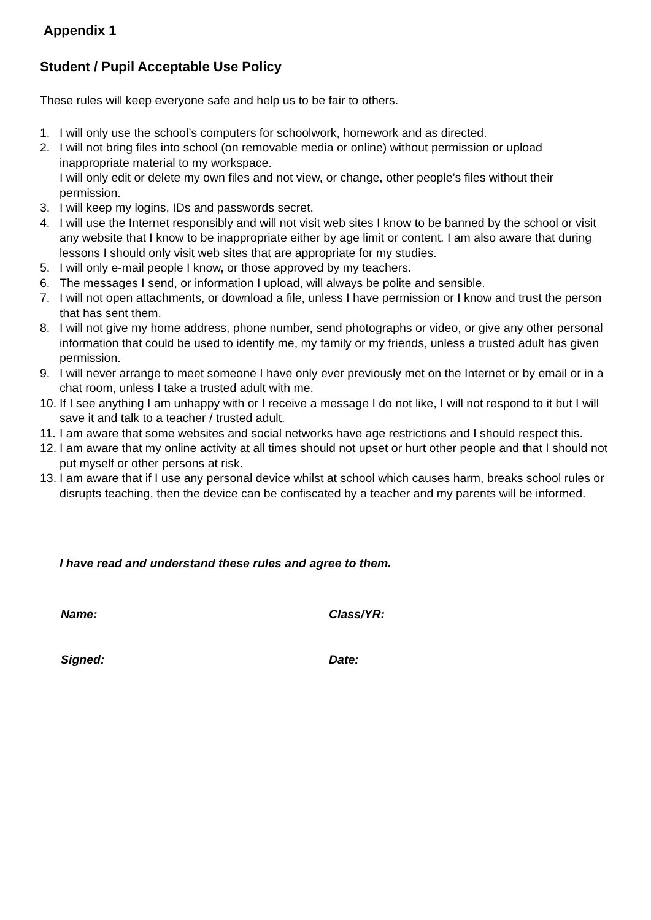Appendix 1
Student / Pupil Acceptable Use Policy
These rules will keep everyone safe and help us to be fair to others.
1. I will only use the school’s computers for schoolwork, homework and as directed.
2. I will not bring files into school (on removable media or online) without permission or upload inappropriate material to my workspace.
I will only edit or delete my own files and not view, or change, other people’s files without their permission.
3. I will keep my logins, IDs and passwords secret.
4. I will use the Internet responsibly and will not visit web sites I know to be banned by the school or visit any website that I know to be inappropriate either by age limit or content. I am also aware that during lessons I should only visit web sites that are appropriate for my studies.
5. I will only e-mail people I know, or those approved by my teachers.
6. The messages I send, or information I upload, will always be polite and sensible.
7. I will not open attachments, or download a file, unless I have permission or I know and trust the person that has sent them.
8. I will not give my home address, phone number, send photographs or video, or give any other personal information that could be used to identify me, my family or my friends, unless a trusted adult has given permission.
9. I will never arrange to meet someone I have only ever previously met on the Internet or by email or in a chat room, unless I take a trusted adult with me.
10. If I see anything I am unhappy with or I receive a message I do not like, I will not respond to it but I will save it and talk to a teacher / trusted adult.
11. I am aware that some websites and social networks have age restrictions and I should respect this.
12. I am aware that my online activity at all times should not upset or hurt other people and that I should not put myself or other persons at risk.
13. I am aware that if I use any personal device whilst at school which causes harm, breaks school rules or disrupts teaching, then the device can be confiscated by a teacher and my parents will be informed.
I have read and understand these rules and agree to them.
Name: Class/YR:
Signed: Date: